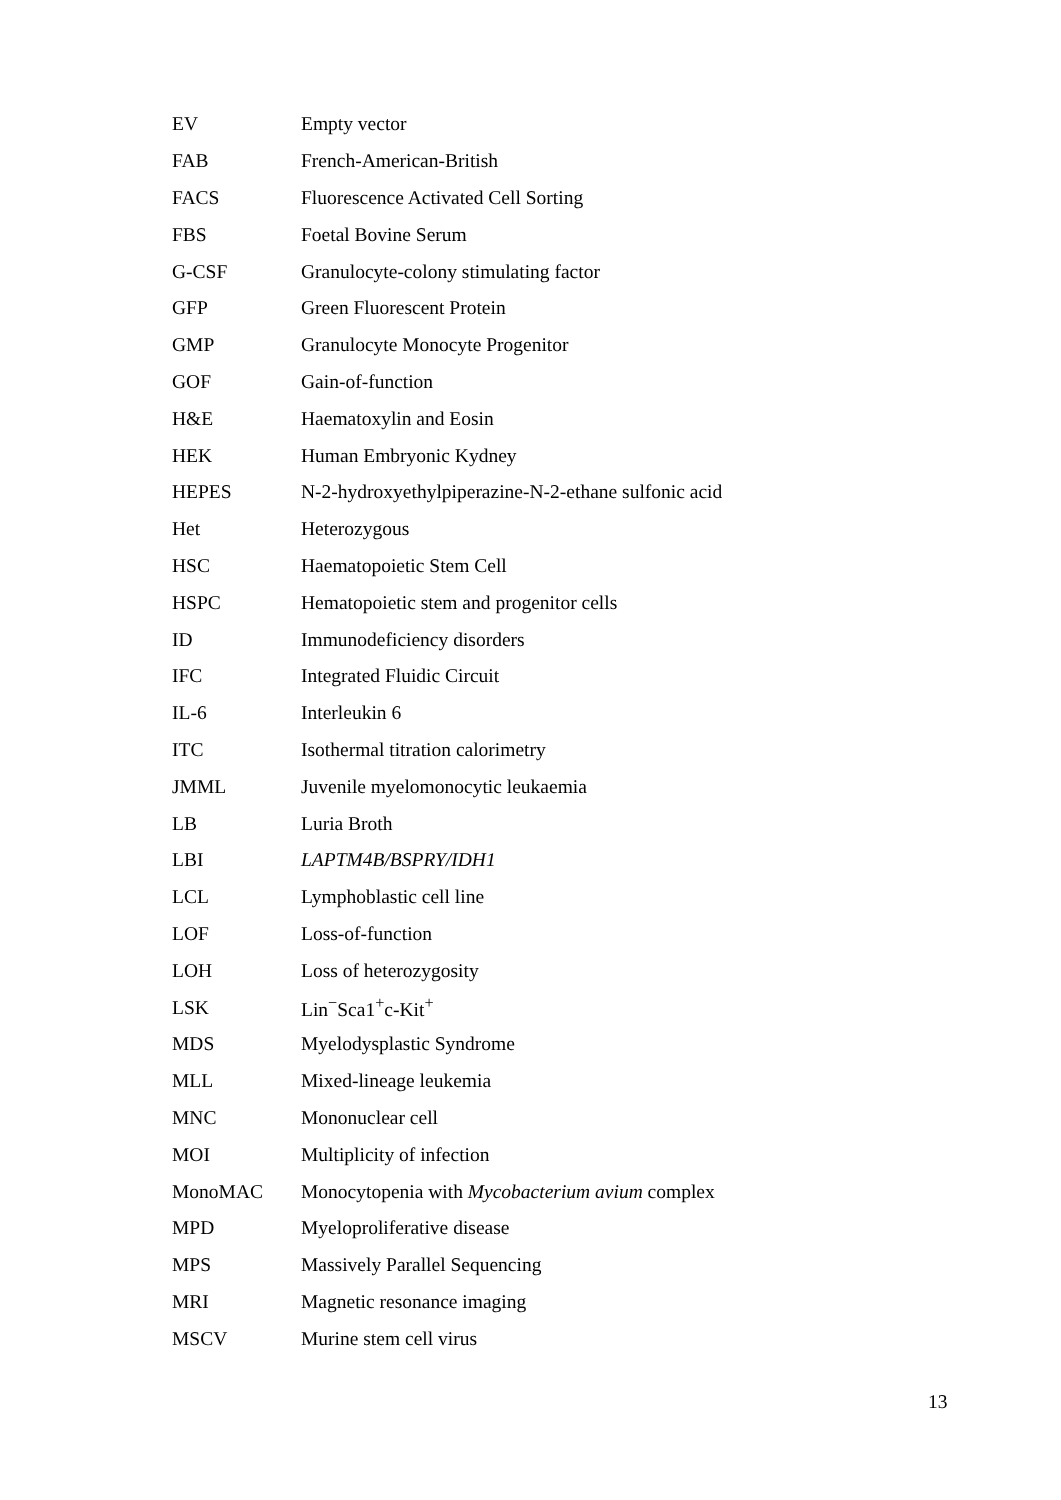| EV | Empty vector |
| FAB | French-American-British |
| FACS | Fluorescence Activated Cell Sorting |
| FBS | Foetal Bovine Serum |
| G-CSF | Granulocyte-colony stimulating factor |
| GFP | Green Fluorescent Protein |
| GMP | Granulocyte Monocyte Progenitor |
| GOF | Gain-of-function |
| H&E | Haematoxylin and Eosin |
| HEK | Human Embryonic Kydney |
| HEPES | N-2-hydroxyethylpiperazine-N-2-ethane sulfonic acid |
| Het | Heterozygous |
| HSC | Haematopoietic Stem Cell |
| HSPC | Hematopoietic stem and progenitor cells |
| ID | Immunodeficiency disorders |
| IFC | Integrated Fluidic Circuit |
| IL-6 | Interleukin 6 |
| ITC | Isothermal titration calorimetry |
| JMML | Juvenile myelomonocytic leukaemia |
| LB | Luria Broth |
| LBI | LAPTM4B/BSPRY/IDH1 |
| LCL | Lymphoblastic cell line |
| LOF | Loss-of-function |
| LOH | Loss of heterozygosity |
| LSK | Lin<sup>−</sup>Sca1<sup>+</sup>c-Kit<sup>+</sup> |
| MDS | Myelodysplastic Syndrome |
| MLL | Mixed-lineage leukemia |
| MNC | Mononuclear cell |
| MOI | Multiplicity of infection |
| MonoMAC | Monocytopenia with Mycobacterium avium complex |
| MPD | Myeloproliferative disease |
| MPS | Massively Parallel Sequencing |
| MRI | Magnetic resonance imaging |
| MSCV | Murine stem cell virus |
13